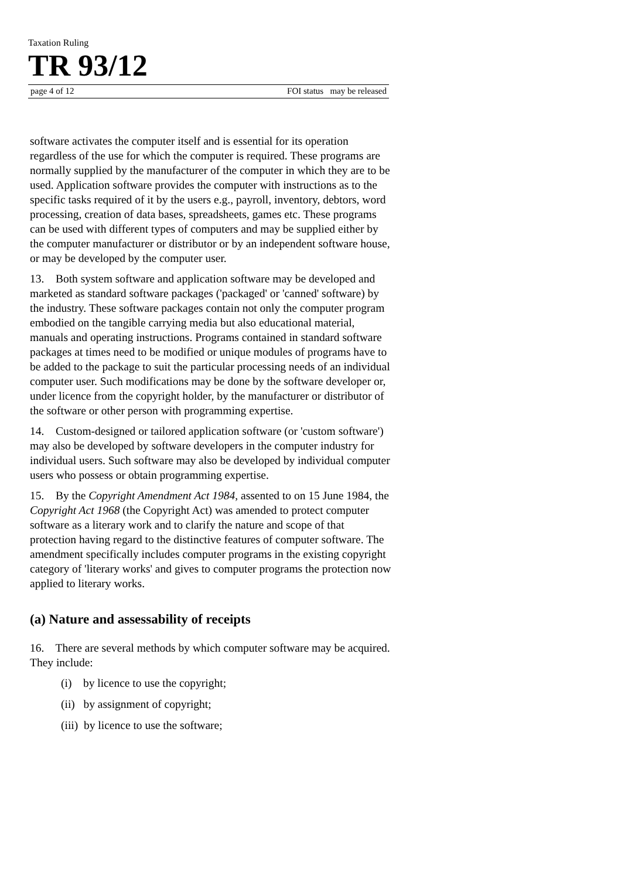Taxation Ruling
TR 93/12
page 4 of 12 FOI status may be released
software activates the computer itself and is essential for its operation regardless of the use for which the computer is required. These programs are normally supplied by the manufacturer of the computer in which they are to be used. Application software provides the computer with instructions as to the specific tasks required of it by the users e.g., payroll, inventory, debtors, word processing, creation of data bases, spreadsheets, games etc. These programs can be used with different types of computers and may be supplied either by the computer manufacturer or distributor or by an independent software house, or may be developed by the computer user.
13. Both system software and application software may be developed and marketed as standard software packages ('packaged' or 'canned' software) by the industry. These software packages contain not only the computer program embodied on the tangible carrying media but also educational material, manuals and operating instructions. Programs contained in standard software packages at times need to be modified or unique modules of programs have to be added to the package to suit the particular processing needs of an individual computer user. Such modifications may be done by the software developer or, under licence from the copyright holder, by the manufacturer or distributor of the software or other person with programming expertise.
14. Custom-designed or tailored application software (or 'custom software') may also be developed by software developers in the computer industry for individual users. Such software may also be developed by individual computer users who possess or obtain programming expertise.
15. By the Copyright Amendment Act 1984, assented to on 15 June 1984, the Copyright Act 1968 (the Copyright Act) was amended to protect computer software as a literary work and to clarify the nature and scope of that protection having regard to the distinctive features of computer software. The amendment specifically includes computer programs in the existing copyright category of 'literary works' and gives to computer programs the protection now applied to literary works.
(a) Nature and assessability of receipts
16. There are several methods by which computer software may be acquired. They include:
(i) by licence to use the copyright;
(ii) by assignment of copyright;
(iii) by licence to use the software;